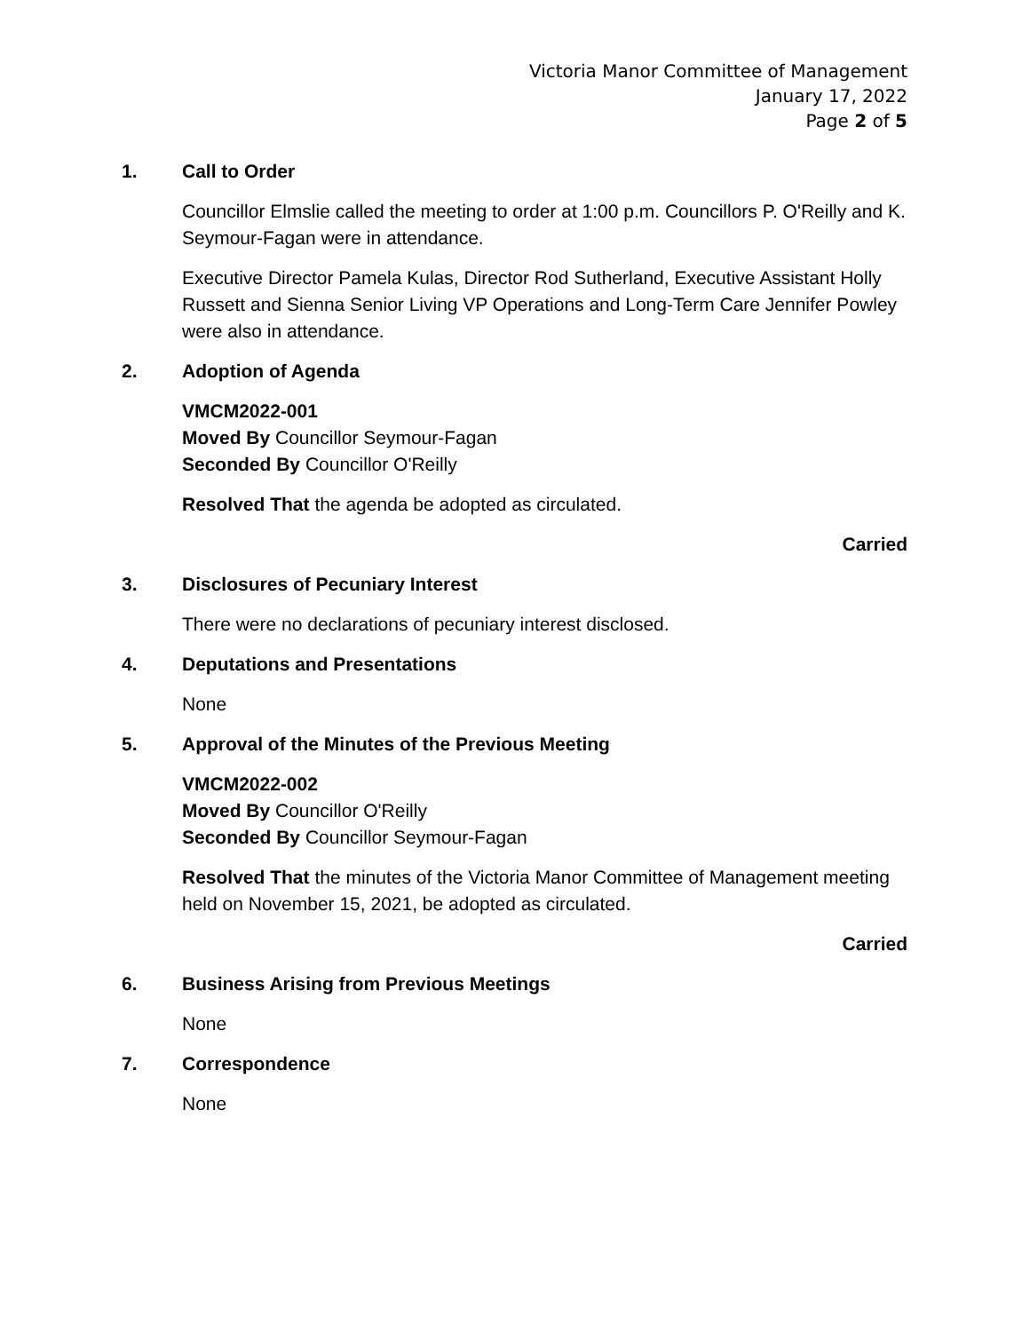Victoria Manor Committee of Management
January 17, 2022
Page 2 of 5
1. Call to Order
Councillor Elmslie called the meeting to order at 1:00 p.m. Councillors P. O'Reilly and K. Seymour-Fagan were in attendance.
Executive Director Pamela Kulas, Director Rod Sutherland, Executive Assistant Holly Russett and Sienna Senior Living VP Operations and Long-Term Care Jennifer Powley were also in attendance.
2. Adoption of Agenda
VMCM2022-001
Moved By Councillor Seymour-Fagan
Seconded By Councillor O'Reilly
Resolved That the agenda be adopted as circulated.
Carried
3. Disclosures of Pecuniary Interest
There were no declarations of pecuniary interest disclosed.
4. Deputations and Presentations
None
5. Approval of the Minutes of the Previous Meeting
VMCM2022-002
Moved By Councillor O'Reilly
Seconded By Councillor Seymour-Fagan
Resolved That the minutes of the Victoria Manor Committee of Management meeting held on November 15, 2021, be adopted as circulated.
Carried
6. Business Arising from Previous Meetings
None
7. Correspondence
None